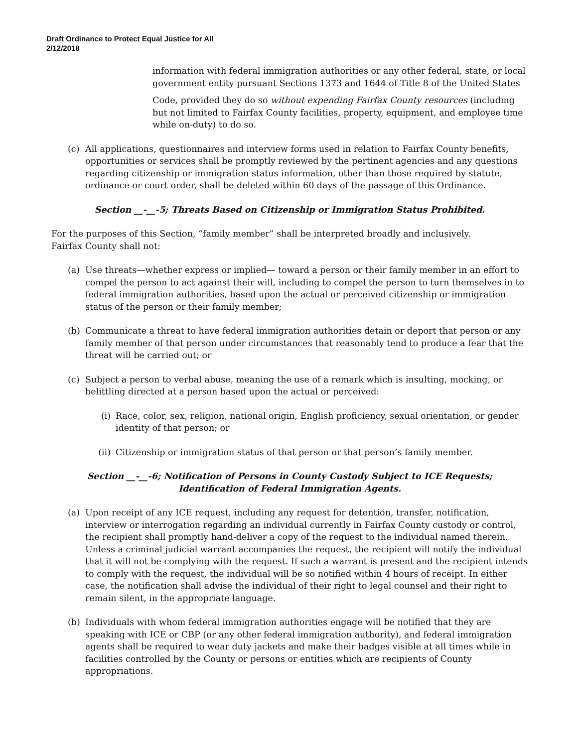Draft Ordinance to Protect Equal Justice for All
2/12/2018
information with federal immigration authorities or any other federal, state, or local government entity pursuant Sections 1373 and 1644 of Title 8 of the United States
Code, provided they do so without expending Fairfax County resources (including but not limited to Fairfax County facilities, property, equipment, and employee time while on-duty) to do so.
(c) All applications, questionnaires and interview forms used in relation to Fairfax County benefits, opportunities or services shall be promptly reviewed by the pertinent agencies and any questions regarding citizenship or immigration status information, other than those required by statute, ordinance or court order, shall be deleted within 60 days of the passage of this Ordinance.
Section __-__-5; Threats Based on Citizenship or Immigration Status Prohibited.
For the purposes of this Section, “family member” shall be interpreted broadly and inclusively.
Fairfax County shall not:
(a) Use threats—whether express or implied— toward a person or their family member in an effort to compel the person to act against their will, including to compel the person to turn themselves in to federal immigration authorities, based upon the actual or perceived citizenship or immigration status of the person or their family member;
(b) Communicate a threat to have federal immigration authorities detain or deport that person or any family member of that person under circumstances that reasonably tend to produce a fear that the threat will be carried out; or
(c) Subject a person to verbal abuse, meaning the use of a remark which is insulting, mocking, or belittling directed at a person based upon the actual or perceived:
(i) Race, color, sex, religion, national origin, English proficiency, sexual orientation, or gender identity of that person; or
(ii) Citizenship or immigration status of that person or that person’s family member.
Section __-__-6; Notification of Persons in County Custody Subject to ICE Requests;
Identification of Federal Immigration Agents.
(a) Upon receipt of any ICE request, including any request for detention, transfer, notification, interview or interrogation regarding an individual currently in Fairfax County custody or control, the recipient shall promptly hand-deliver a copy of the request to the individual named therein. Unless a criminal judicial warrant accompanies the request, the recipient will notify the individual that it will not be complying with the request. If such a warrant is present and the recipient intends to comply with the request, the individual will be so notified within 4 hours of receipt. In either case, the notification shall advise the individual of their right to legal counsel and their right to remain silent, in the appropriate language.
(b) Individuals with whom federal immigration authorities engage will be notified that they are speaking with ICE or CBP (or any other federal immigration authority), and federal immigration agents shall be required to wear duty jackets and make their badges visible at all times while in facilities controlled by the County or persons or entities which are recipients of County appropriations.